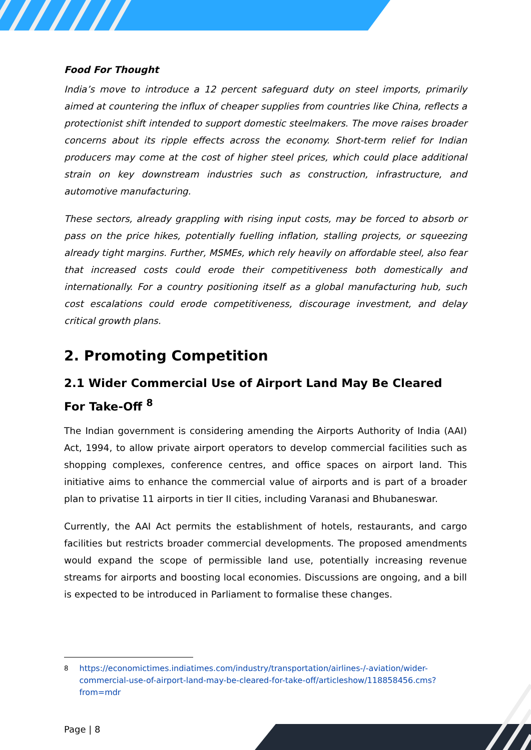Food For Thought
India’s move to introduce a 12 percent safeguard duty on steel imports, primarily aimed at countering the influx of cheaper supplies from countries like China, reflects a protectionist shift intended to support domestic steelmakers. The move raises broader concerns about its ripple effects across the economy. Short-term relief for Indian producers may come at the cost of higher steel prices, which could place additional strain on key downstream industries such as construction, infrastructure, and automotive manufacturing.
These sectors, already grappling with rising input costs, may be forced to absorb or pass on the price hikes, potentially fuelling inflation, stalling projects, or squeezing already tight margins. Further, MSMEs, which rely heavily on affordable steel, also fear that increased costs could erode their competitiveness both domestically and internationally. For a country positioning itself as a global manufacturing hub, such cost escalations could erode competitiveness, discourage investment, and delay critical growth plans.
2. Promoting Competition
2.1 Wider Commercial Use of Airport Land May Be Cleared For Take-Off <sup>8</sup>
The Indian government is considering amending the Airports Authority of India (AAI) Act, 1994, to allow private airport operators to develop commercial facilities such as shopping complexes, conference centres, and office spaces on airport land. This initiative aims to enhance the commercial value of airports and is part of a broader plan to privatise 11 airports in tier II cities, including Varanasi and Bhubaneswar.
Currently, the AAI Act permits the establishment of hotels, restaurants, and cargo facilities but restricts broader commercial developments. The proposed amendments would expand the scope of permissible land use, potentially increasing revenue streams for airports and boosting local economies. Discussions are ongoing, and a bill is expected to be introduced in Parliament to formalise these changes.
<sup>8</sup> https://economictimes.indiatimes.com/industry/transportation/airlines-/-aviation/wider-commercial-use-of-airport-land-may-be-cleared-for-take-off/articleshow/118858456.cms?from=mdr
Page | 8